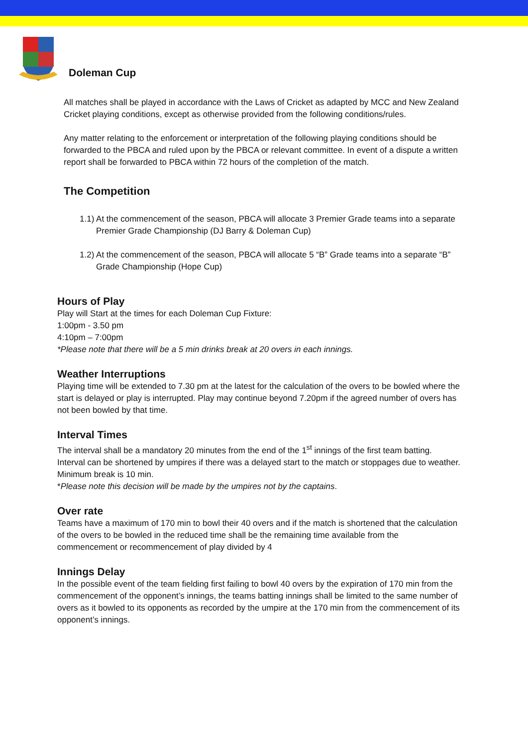Doleman Cup
All matches shall be played in accordance with the Laws of Cricket as adapted by MCC and New Zealand Cricket playing conditions, except as otherwise provided from the following conditions/rules.
Any matter relating to the enforcement or interpretation of the following playing conditions should be forwarded to the PBCA and ruled upon by the PBCA or relevant committee. In event of a dispute a written report shall be forwarded to PBCA within 72 hours of the completion of the match.
The Competition
1.1) At the commencement of the season, PBCA will allocate 3 Premier Grade teams into a separate Premier Grade Championship (DJ Barry & Doleman Cup)
1.2) At the commencement of the season, PBCA will allocate 5 “B” Grade teams into a separate “B” Grade Championship (Hope Cup)
Hours of Play
Play will Start at the times for each Doleman Cup Fixture:
1:00pm - 3.50 pm
4:10pm – 7:00pm
*Please note that there will be a 5 min drinks break at 20 overs in each innings.
Weather Interruptions
Playing time will be extended to 7.30 pm at the latest for the calculation of the overs to be bowled where the start is delayed or play is interrupted. Play may continue beyond 7.20pm if the agreed number of overs has not been bowled by that time.
Interval Times
The interval shall be a mandatory 20 minutes from the end of the 1<sup>st</sup> innings of the first team batting. Interval can be shortened by umpires if there was a delayed start to the match or stoppages due to weather. Minimum break is 10 min.
*Please note this decision will be made by the umpires not by the captains.
Over rate
Teams have a maximum of 170 min to bowl their 40 overs and if the match is shortened that the calculation of the overs to be bowled in the reduced time shall be the remaining time available from the commencement or recommencement of play divided by 4
Innings Delay
In the possible event of the team fielding first failing to bowl 40 overs by the expiration of 170 min from the commencement of the opponent’s innings, the teams batting innings shall be limited to the same number of overs as it bowled to its opponents as recorded by the umpire at the 170 min from the commencement of its opponent’s innings.